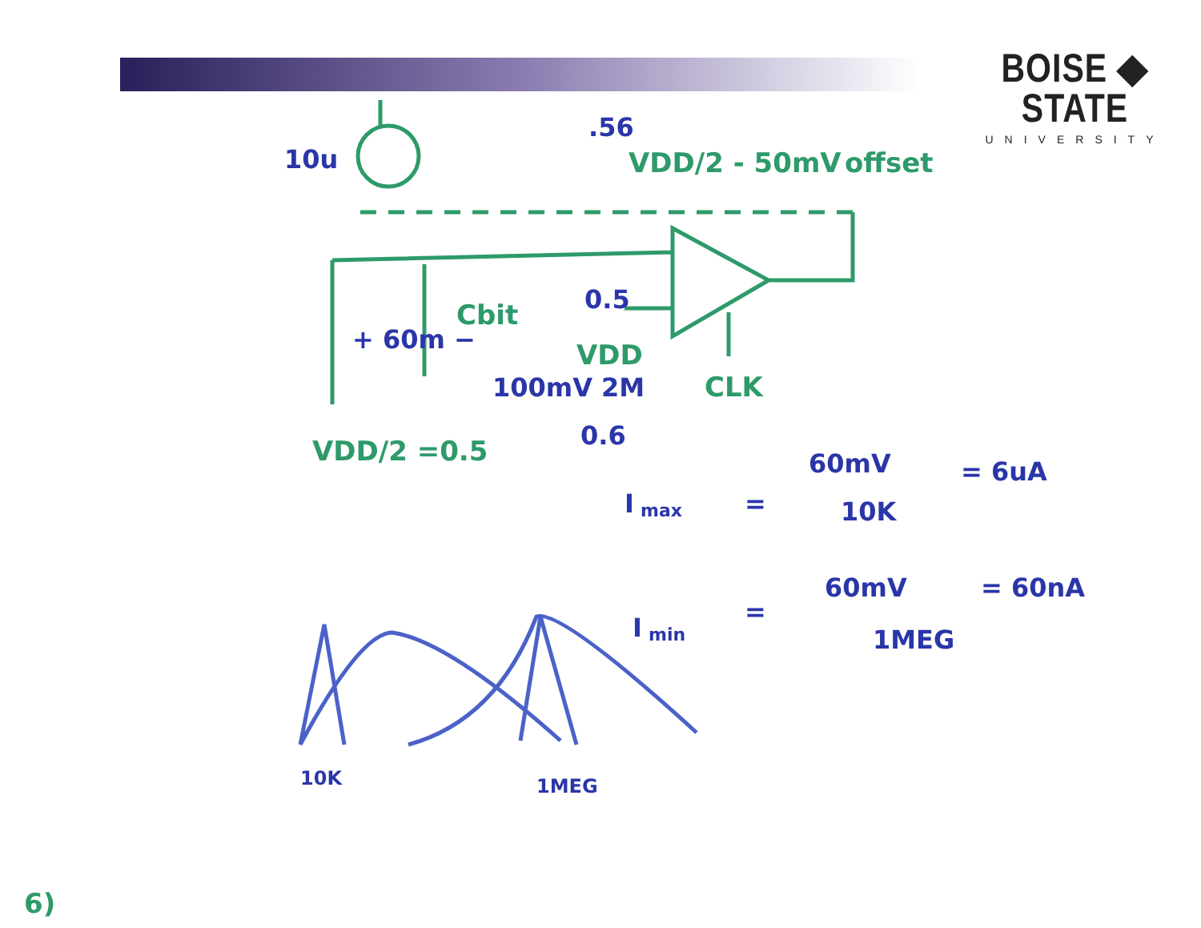BOISE ◆ STATE
UNIVERSITY
Cbit
VDD/2 - 50mV
offset
VDD
CLK
VDD/2 =0.5
6)
10u
.56
0.5
+ 60m −
100mV 2M
0.6
I
max
=
60mV
10K
= 6uA
I
min
=
60mV
1MEG
= 60nA
10K
1MEG